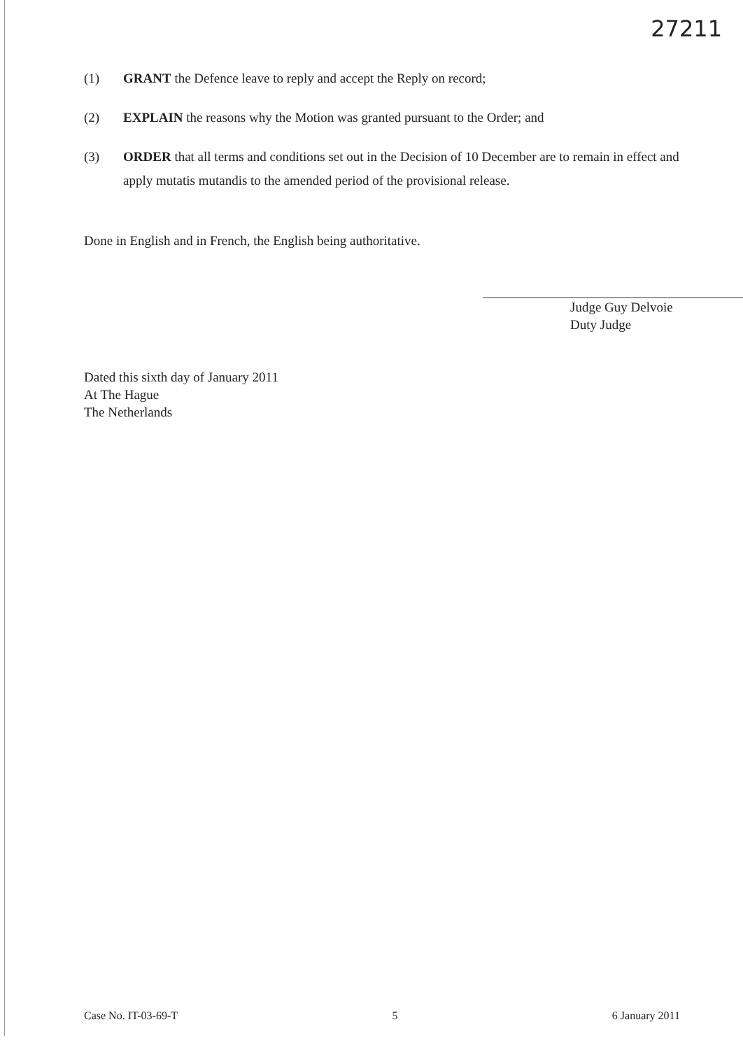27211
(1) GRANT the Defence leave to reply and accept the Reply on record;
(2) EXPLAIN the reasons why the Motion was granted pursuant to the Order; and
(3) ORDER that all terms and conditions set out in the Decision of 10 December are to remain in effect and apply mutatis mutandis to the amended period of the provisional release.
Done in English and in French, the English being authoritative.
Judge Guy Delvoie
Duty Judge
Dated this sixth day of January 2011
At The Hague
The Netherlands
Case No. IT-03-69-T 5 6 January 2011